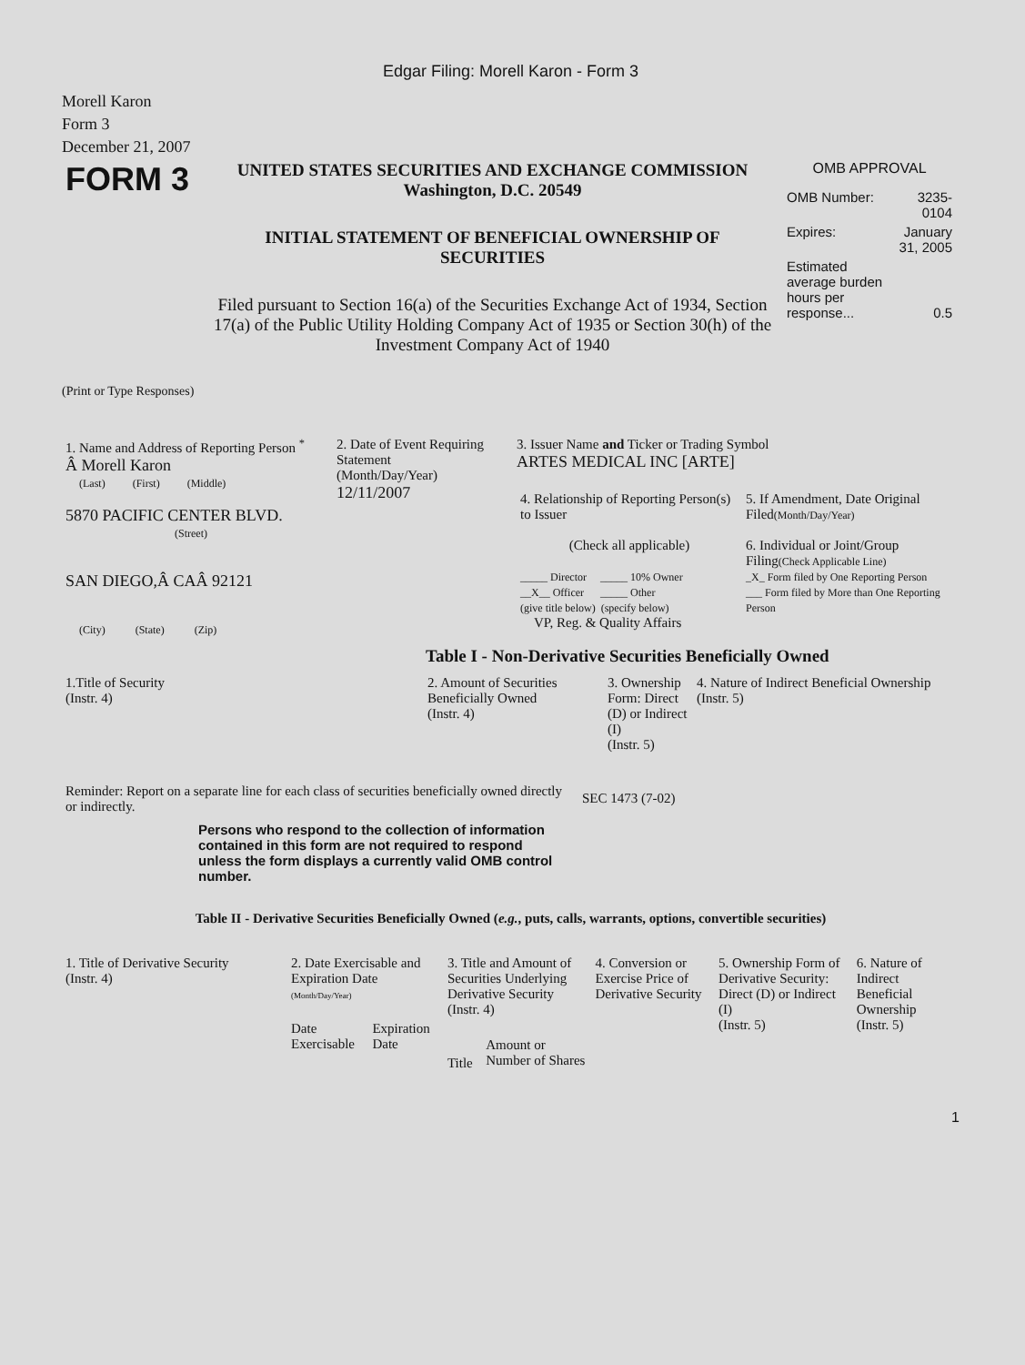Edgar Filing: Morell Karon - Form 3
Morell Karon
Form 3
December 21, 2007
| FORM 3 | UNITED STATES SECURITIES AND EXCHANGE COMMISSION Washington, D.C. 20549 INITIAL STATEMENT OF BENEFICIAL OWNERSHIP OF SECURITIES Filed pursuant to Section 16(a) of the Securities Exchange Act of 1934, Section 17(a) of the Public Utility Holding Company Act of 1935 or Section 30(h) of the Investment Company Act of 1940 | OMB APPROVAL / OMB Number: / 3235-0104 / / Expires: / January 31, 2005 / / Estimated average burden hours per response... / 0.5 / |
(Print or Type Responses)
| 1. Name and Address of Reporting Person <sup>*</sup> Â Morell Karon (Last) (First) (Middle) 5870 PACIFIC CENTER BLVD. (Street) SAN DIEGO,Â CAÂ 92121 (City) (State) (Zip) | 2. Date of Event Requiring Statement (Month/Day/Year) 12/11/2007 | 3. Issuer Name and Ticker or Trading Symbol ARTES MEDICAL INC [ARTE] / 4. Relationship of Reporting Person(s) to Issuer (Check all applicable) _____ Director _____ 10% Owner __X__ Officer _____ Other (give title below) (specify below) VP, Reg. & Quality Affairs / 5. If Amendment, Date Original Filed (Month/Day/Year) 6. Individual or Joint/Group Filing (Check Applicable Line) _X_ Form filed by One Reporting Person ___ Form filed by More than One Reporting Person / |
Table I - Non-Derivative Securities Beneficially Owned
| 1.Title of Security (Instr. 4) | 2. Amount of Securities Beneficially Owned (Instr. 4) | 3. Ownership Form: Direct (D) or Indirect (I) (Instr. 5) | 4. Nature of Indirect Beneficial Ownership (Instr. 5) |
| --- | --- | --- | --- |
| Reminder: Report on a separate line for each class of securities beneficially owned directly or indirectly. | SEC 1473 (7-02) |
Persons who respond to the collection of information contained in this form are not required to respond unless the form displays a currently valid OMB control number.
Table II - Derivative Securities Beneficially Owned (e.g., puts, calls, warrants, options, convertible securities)
| 1. Title of Derivative Security (Instr. 4) | 2. Date Exercisable and Expiration Date (Month/Day/Year) | | 3. Title and Amount of Securities Underlying Derivative Security (Instr. 4) | | 4. Conversion or Exercise Price of Derivative Security | 5. Ownership Form of Derivative Security: Direct (D) or Indirect (I) (Instr. 5) | 6. Nature of Indirect Beneficial Ownership (Instr. 5) |
| --- | --- | --- | --- | --- | --- | --- | --- |
| | Date Exercisable | Expiration Date | Title | Amount or Number of Shares | | | |
1